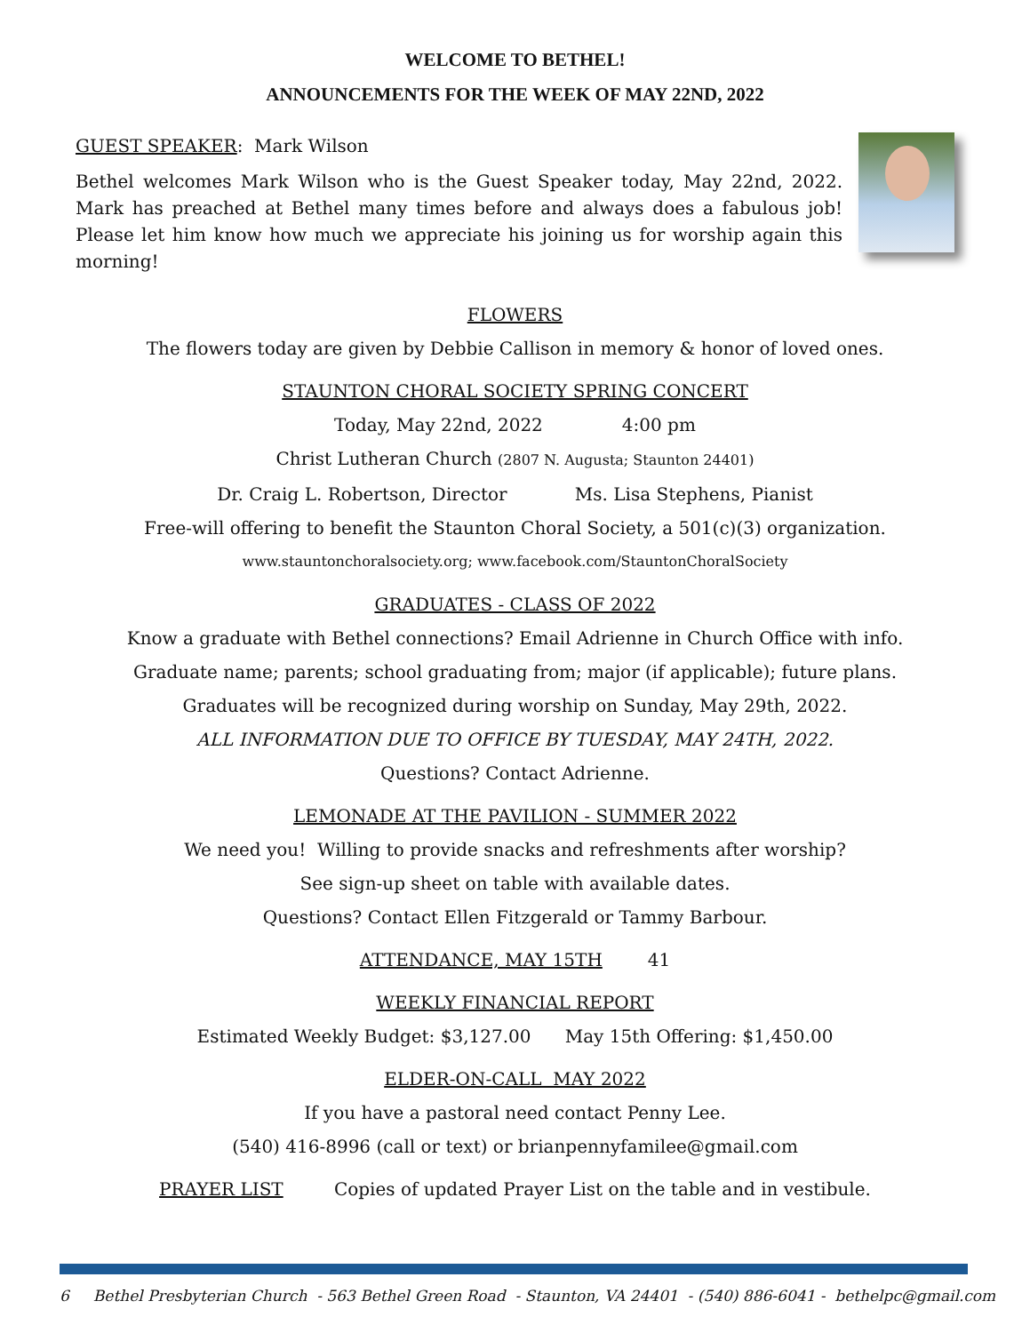WELCOME TO BETHEL!
ANNOUNCEMENTS FOR THE WEEK OF MAY 22ND, 2022
GUEST SPEAKER: Mark Wilson
Bethel welcomes Mark Wilson who is the Guest Speaker today, May 22nd, 2022. Mark has preached at Bethel many times before and always does a fabulous job! Please let him know how much we appreciate his joining us for worship again this morning!
FLOWERS
The flowers today are given by Debbie Callison in memory & honor of loved ones.
STAUNTON CHORAL SOCIETY SPRING CONCERT
Today, May 22nd, 2022 4:00 pm
Christ Lutheran Church (2807 N. Augusta; Staunton 24401)
Dr. Craig L. Robertson, Director Ms. Lisa Stephens, Pianist
Free-will offering to benefit the Staunton Choral Society, a 501(c)(3) organization.
www.stauntonchoralsociety.org; www.facebook.com/StauntonChoralSociety
GRADUATES - CLASS OF 2022
Know a graduate with Bethel connections? Email Adrienne in Church Office with info.
Graduate name; parents; school graduating from; major (if applicable); future plans.
Graduates will be recognized during worship on Sunday, May 29th, 2022.
ALL INFORMATION DUE TO OFFICE BY TUESDAY, MAY 24TH, 2022.
Questions? Contact Adrienne.
LEMONADE AT THE PAVILION - SUMMER 2022
We need you! Willing to provide snacks and refreshments after worship?
See sign-up sheet on table with available dates.
Questions? Contact Ellen Fitzgerald or Tammy Barbour.
ATTENDANCE, MAY 15TH 41
WEEKLY FINANCIAL REPORT
Estimated Weekly Budget: $3,127.00 May 15th Offering: $1,450.00
ELDER-ON-CALL MAY 2022
If you have a pastoral need contact Penny Lee.
(540) 416-8996 (call or text) or brianpennyfamilee@gmail.com
PRAYER LIST Copies of updated Prayer List on the table and in vestibule.
6 Bethel Presbyterian Church - 563 Bethel Green Road - Staunton, VA 24401 - (540) 886-6041 - bethelpc@gmail.com